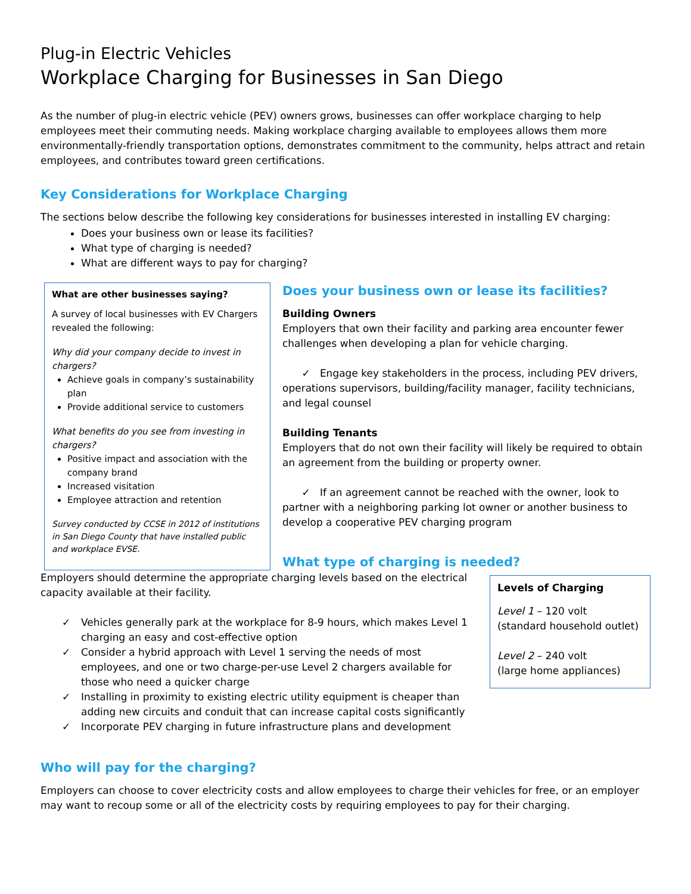Plug-in Electric Vehicles
Workplace Charging for Businesses in San Diego
As the number of plug-in electric vehicle (PEV) owners grows, businesses can offer workplace charging to help employees meet their commuting needs. Making workplace charging available to employees allows them more environmentally-friendly transportation options, demonstrates commitment to the community, helps attract and retain employees, and contributes toward green certifications.
Key Considerations for Workplace Charging
The sections below describe the following key considerations for businesses interested in installing EV charging:
Does your business own or lease its facilities?
What type of charging is needed?
What are different ways to pay for charging?
What are other businesses saying?
A survey of local businesses with EV Chargers revealed the following:
Why did your company decide to invest in chargers?
Achieve goals in company’s sustainability plan
Provide additional service to customers
What benefits do you see from investing in chargers?
Positive impact and association with the company brand
Increased visitation
Employee attraction and retention
Survey conducted by CCSE in 2012 of institutions in San Diego County that have installed public and workplace EVSE.
Does your business own or lease its facilities?
Building Owners
Employers that own their facility and parking area encounter fewer challenges when developing a plan for vehicle charging.
✓ Engage key stakeholders in the process, including PEV drivers, operations supervisors, building/facility manager, facility technicians, and legal counsel
Building Tenants
Employers that do not own their facility will likely be required to obtain an agreement from the building or property owner.
✓ If an agreement cannot be reached with the owner, look to partner with a neighboring parking lot owner or another business to develop a cooperative PEV charging program
What type of charging is needed?
Employers should determine the appropriate charging levels based on the electrical capacity available at their facility.
✓ Vehicles generally park at the workplace for 8-9 hours, which makes Level 1 charging an easy and cost-effective option
✓ Consider a hybrid approach with Level 1 serving the needs of most employees, and one or two charge-per-use Level 2 chargers available for those who need a quicker charge
✓ Installing in proximity to existing electric utility equipment is cheaper than adding new circuits and conduit that can increase capital costs significantly
✓ Incorporate PEV charging in future infrastructure plans and development
Levels of Charging
Level 1 – 120 volt
(standard household outlet)
Level 2 – 240 volt
(large home appliances)
Who will pay for the charging?
Employers can choose to cover electricity costs and allow employees to charge their vehicles for free, or an employer may want to recoup some or all of the electricity costs by requiring employees to pay for their charging.